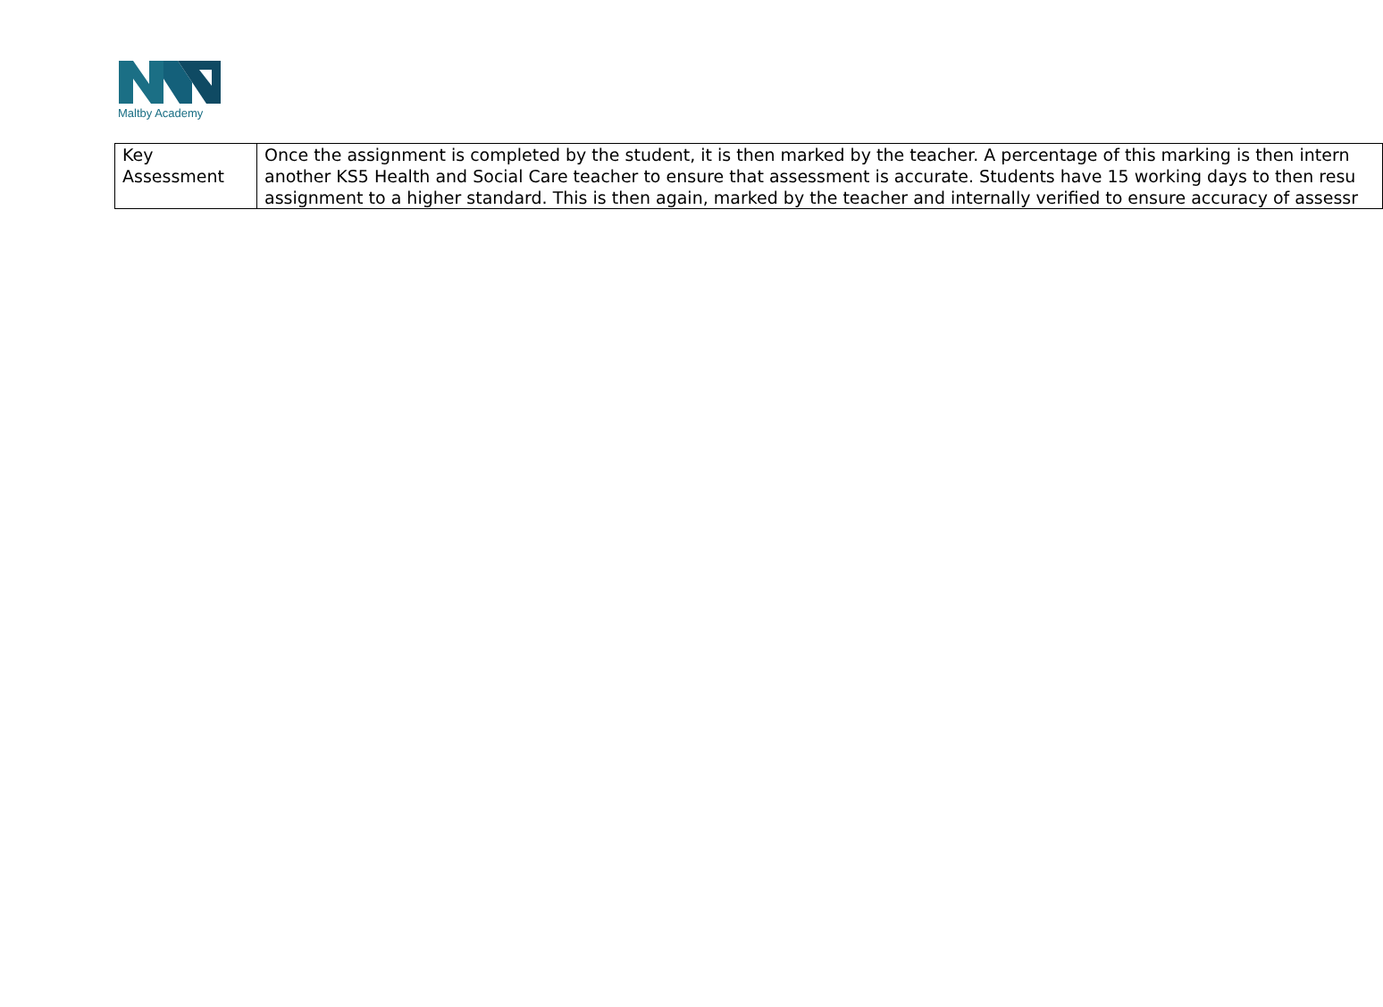Maltby Academy
| Key Assessment | Once the assignment is completed by the student, it is then marked by the teacher. A percentage of this marking is then intern another KS5 Health and Social Care teacher to ensure that assessment is accurate. Students have 15 working days to then resu assignment to a higher standard. This is then again, marked by the teacher and internally verified to ensure accuracy of assessr |